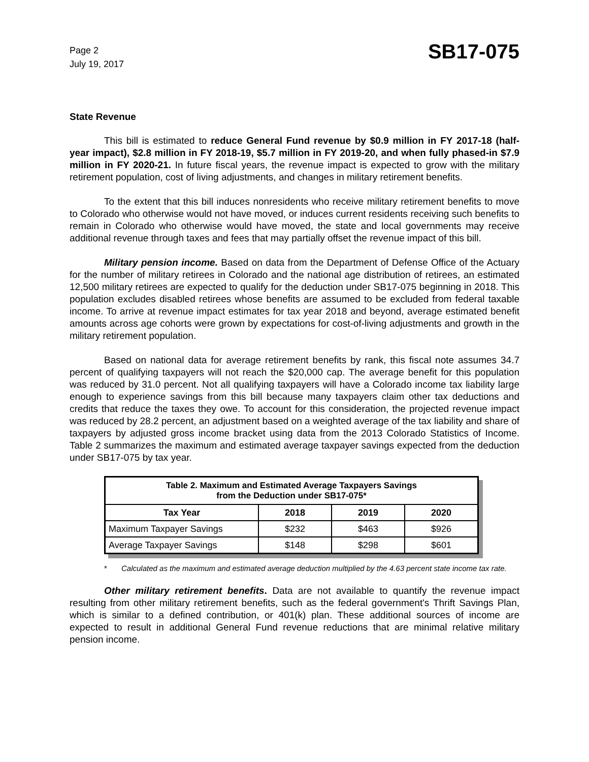Page 2
July 19, 2017
SB17-075
State Revenue
This bill is estimated to reduce General Fund revenue by $0.9 million in FY 2017-18 (half-year impact), $2.8 million in FY 2018-19, $5.7 million in FY 2019-20, and when fully phased-in $7.9 million in FY 2020-21. In future fiscal years, the revenue impact is expected to grow with the military retirement population, cost of living adjustments, and changes in military retirement benefits.
To the extent that this bill induces nonresidents who receive military retirement benefits to move to Colorado who otherwise would not have moved, or induces current residents receiving such benefits to remain in Colorado who otherwise would have moved, the state and local governments may receive additional revenue through taxes and fees that may partially offset the revenue impact of this bill.
Military pension income. Based on data from the Department of Defense Office of the Actuary for the number of military retirees in Colorado and the national age distribution of retirees, an estimated 12,500 military retirees are expected to qualify for the deduction under SB17-075 beginning in 2018. This population excludes disabled retirees whose benefits are assumed to be excluded from federal taxable income. To arrive at revenue impact estimates for tax year 2018 and beyond, average estimated benefit amounts across age cohorts were grown by expectations for cost-of-living adjustments and growth in the military retirement population.
Based on national data for average retirement benefits by rank, this fiscal note assumes 34.7 percent of qualifying taxpayers will not reach the $20,000 cap. The average benefit for this population was reduced by 31.0 percent. Not all qualifying taxpayers will have a Colorado income tax liability large enough to experience savings from this bill because many taxpayers claim other tax deductions and credits that reduce the taxes they owe. To account for this consideration, the projected revenue impact was reduced by 28.2 percent, an adjustment based on a weighted average of the tax liability and share of taxpayers by adjusted gross income bracket using data from the 2013 Colorado Statistics of Income. Table 2 summarizes the maximum and estimated average taxpayer savings expected from the deduction under SB17-075 by tax year.
| Table 2. Maximum and Estimated Average Taxpayers Savings from the Deduction under SB17-075* | | | |
| --- | --- | --- | --- |
| Tax Year | 2018 | 2019 | 2020 |
| Maximum Taxpayer Savings | $232 | $463 | $926 |
| Average Taxpayer Savings | $148 | $298 | $601 |
* Calculated as the maximum and estimated average deduction multiplied by the 4.63 percent state income tax rate.
Other military retirement benefits. Data are not available to quantify the revenue impact resulting from other military retirement benefits, such as the federal government's Thrift Savings Plan, which is similar to a defined contribution, or 401(k) plan. These additional sources of income are expected to result in additional General Fund revenue reductions that are minimal relative military pension income.